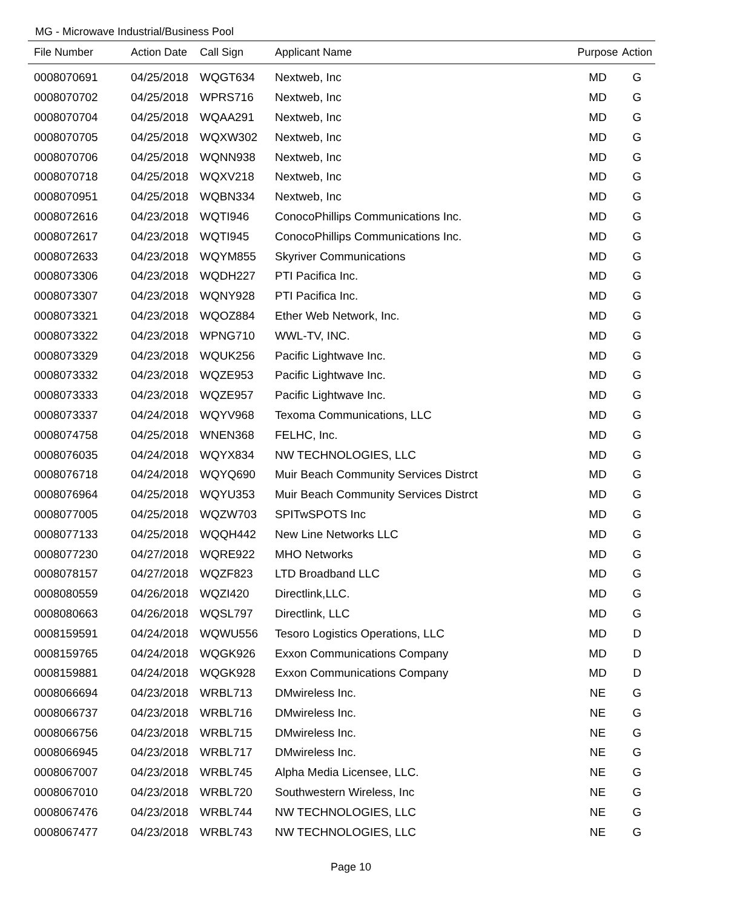MG - Microwave Industrial/Business Pool
| File Number | Action Date | Call Sign | Applicant Name | Purpose | Action |
| --- | --- | --- | --- | --- | --- |
| 0008070691 | 04/25/2018 | WQGT634 | Nextweb, Inc | MD | G |
| 0008070702 | 04/25/2018 | WPRS716 | Nextweb, Inc | MD | G |
| 0008070704 | 04/25/2018 | WQAA291 | Nextweb, Inc | MD | G |
| 0008070705 | 04/25/2018 | WQXW302 | Nextweb, Inc | MD | G |
| 0008070706 | 04/25/2018 | WQNN938 | Nextweb, Inc | MD | G |
| 0008070718 | 04/25/2018 | WQXV218 | Nextweb, Inc | MD | G |
| 0008070951 | 04/25/2018 | WQBN334 | Nextweb, Inc | MD | G |
| 0008072616 | 04/23/2018 | WQTI946 | ConocoPhillips Communications Inc. | MD | G |
| 0008072617 | 04/23/2018 | WQTI945 | ConocoPhillips Communications Inc. | MD | G |
| 0008072633 | 04/23/2018 | WQYM855 | Skyriver Communications | MD | G |
| 0008073306 | 04/23/2018 | WQDH227 | PTI Pacifica Inc. | MD | G |
| 0008073307 | 04/23/2018 | WQNY928 | PTI Pacifica Inc. | MD | G |
| 0008073321 | 04/23/2018 | WQOZ884 | Ether Web Network, Inc. | MD | G |
| 0008073322 | 04/23/2018 | WPNG710 | WWL-TV, INC. | MD | G |
| 0008073329 | 04/23/2018 | WQUK256 | Pacific Lightwave Inc. | MD | G |
| 0008073332 | 04/23/2018 | WQZE953 | Pacific Lightwave Inc. | MD | G |
| 0008073333 | 04/23/2018 | WQZE957 | Pacific Lightwave Inc. | MD | G |
| 0008073337 | 04/24/2018 | WQYV968 | Texoma Communications, LLC | MD | G |
| 0008074758 | 04/25/2018 | WNEN368 | FELHC, Inc. | MD | G |
| 0008076035 | 04/24/2018 | WQYX834 | NW TECHNOLOGIES, LLC | MD | G |
| 0008076718 | 04/24/2018 | WQYQ690 | Muir Beach Community Services Distrct | MD | G |
| 0008076964 | 04/25/2018 | WQYU353 | Muir Beach Community Services Distrct | MD | G |
| 0008077005 | 04/25/2018 | WQZW703 | SPITwSPOTS Inc | MD | G |
| 0008077133 | 04/25/2018 | WQQH442 | New Line Networks LLC | MD | G |
| 0008077230 | 04/27/2018 | WQRE922 | MHO Networks | MD | G |
| 0008078157 | 04/27/2018 | WQZF823 | LTD Broadband LLC | MD | G |
| 0008080559 | 04/26/2018 | WQZI420 | Directlink,LLC. | MD | G |
| 0008080663 | 04/26/2018 | WQSL797 | Directlink, LLC | MD | G |
| 0008159591 | 04/24/2018 | WQWU556 | Tesoro Logistics Operations, LLC | MD | D |
| 0008159765 | 04/24/2018 | WQGK926 | Exxon Communications Company | MD | D |
| 0008159881 | 04/24/2018 | WQGK928 | Exxon Communications Company | MD | D |
| 0008066694 | 04/23/2018 | WRBL713 | DMwireless Inc. | NE | G |
| 0008066737 | 04/23/2018 | WRBL716 | DMwireless Inc. | NE | G |
| 0008066756 | 04/23/2018 | WRBL715 | DMwireless Inc. | NE | G |
| 0008066945 | 04/23/2018 | WRBL717 | DMwireless Inc. | NE | G |
| 0008067007 | 04/23/2018 | WRBL745 | Alpha Media Licensee, LLC. | NE | G |
| 0008067010 | 04/23/2018 | WRBL720 | Southwestern Wireless, Inc | NE | G |
| 0008067476 | 04/23/2018 | WRBL744 | NW TECHNOLOGIES, LLC | NE | G |
| 0008067477 | 04/23/2018 | WRBL743 | NW TECHNOLOGIES, LLC | NE | G |
Page 10